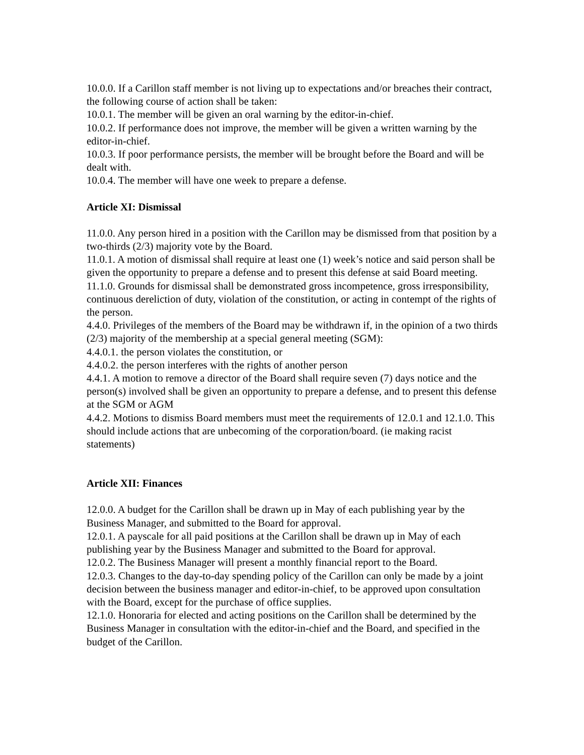10.0.0. If a Carillon staff member is not living up to expectations and/or breaches their contract, the following course of action shall be taken:
10.0.1. The member will be given an oral warning by the editor-in-chief.
10.0.2. If performance does not improve, the member will be given a written warning by the editor-in-chief.
10.0.3. If poor performance persists, the member will be brought before the Board and will be dealt with.
10.0.4. The member will have one week to prepare a defense.
Article XI: Dismissal
11.0.0. Any person hired in a position with the Carillon may be dismissed from that position by a two-thirds (2/3) majority vote by the Board.
11.0.1. A motion of dismissal shall require at least one (1) week’s notice and said person shall be given the opportunity to prepare a defense and to present this defense at said Board meeting.
11.1.0. Grounds for dismissal shall be demonstrated gross incompetence, gross irresponsibility, continuous dereliction of duty, violation of the constitution, or acting in contempt of the rights of the person.
4.4.0. Privileges of the members of the Board may be withdrawn if, in the opinion of a two thirds (2/3) majority of the membership at a special general meeting (SGM):
4.4.0.1. the person violates the constitution, or
4.4.0.2. the person interferes with the rights of another person
4.4.1. A motion to remove a director of the Board shall require seven (7) days notice and the person(s) involved shall be given an opportunity to prepare a defense, and to present this defense at the SGM or AGM
4.4.2. Motions to dismiss Board members must meet the requirements of 12.0.1 and 12.1.0. This should include actions that are unbecoming of the corporation/board. (ie making racist statements)
Article XII: Finances
12.0.0. A budget for the Carillon shall be drawn up in May of each publishing year by the Business Manager, and submitted to the Board for approval.
12.0.1. A payscale for all paid positions at the Carillon shall be drawn up in May of each publishing year by the Business Manager and submitted to the Board for approval.
12.0.2. The Business Manager will present a monthly financial report to the Board.
12.0.3. Changes to the day-to-day spending policy of the Carillon can only be made by a joint decision between the business manager and editor-in-chief, to be approved upon consultation with the Board, except for the purchase of office supplies.
12.1.0. Honoraria for elected and acting positions on the Carillon shall be determined by the Business Manager in consultation with the editor-in-chief and the Board, and specified in the budget of the Carillon.